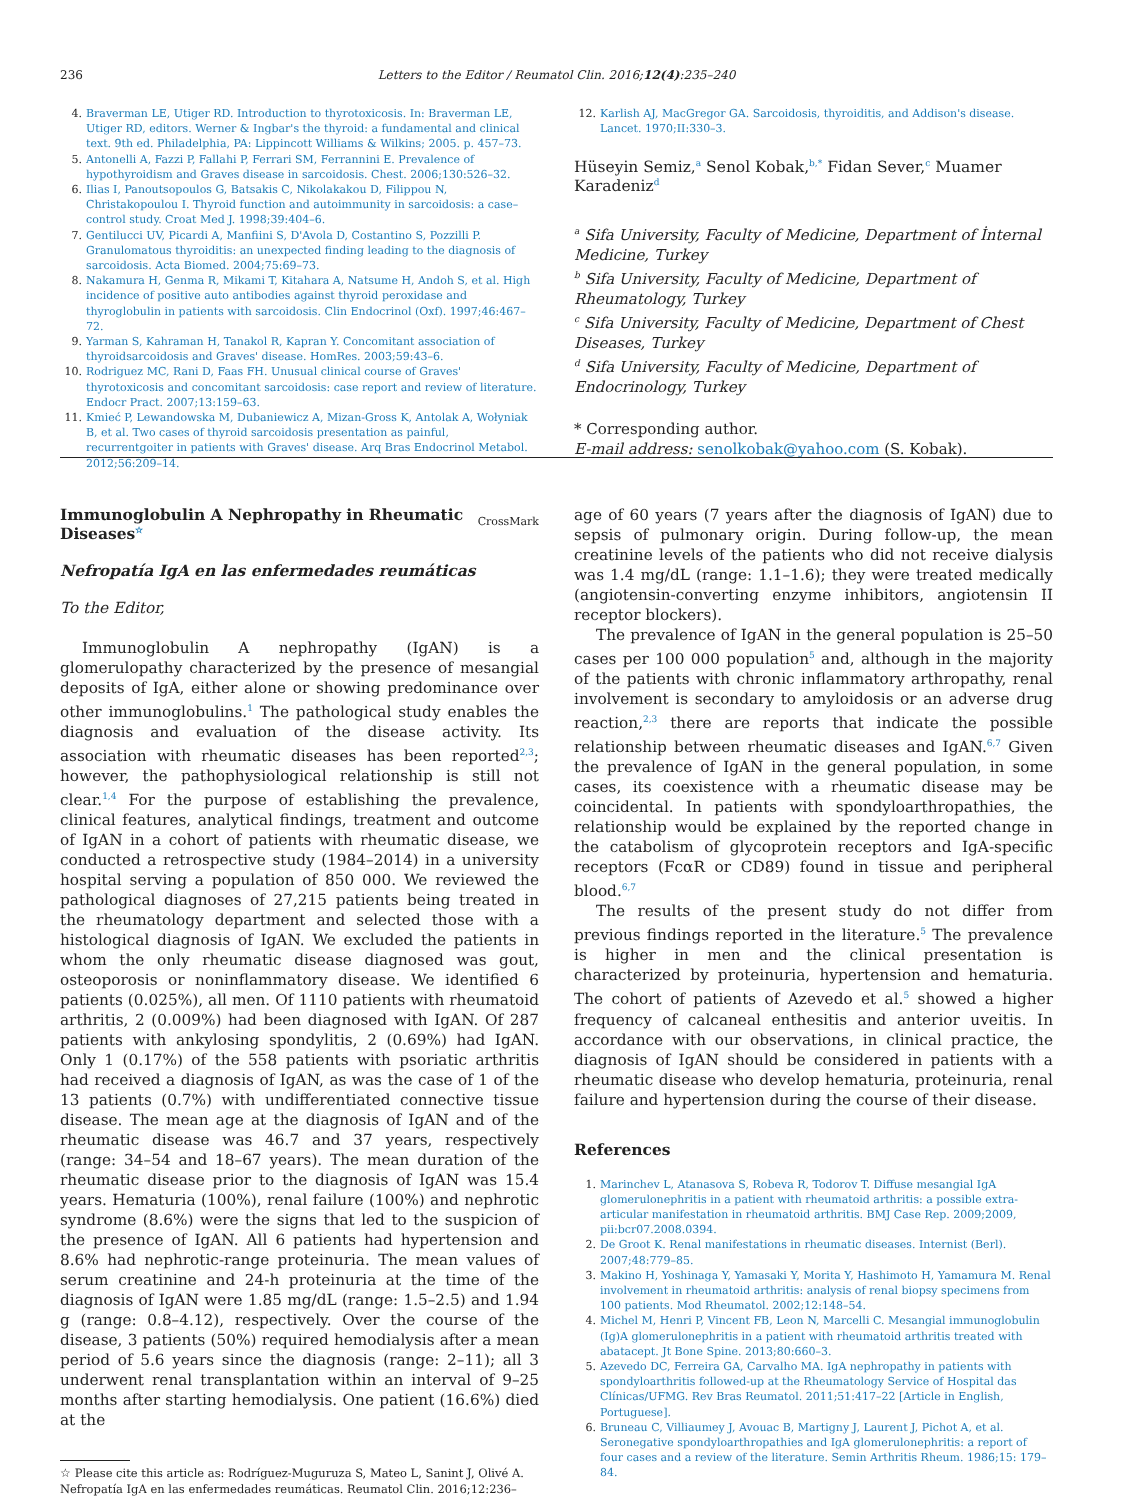236
Letters to the Editor / Reumatol Clin. 2016;12(4):235–240
4. Braverman LE, Utiger RD. Introduction to thyrotoxicosis. In: Braverman LE, Utiger RD, editors. Werner & Ingbar's the thyroid: a fundamental and clinical text. 9th ed. Philadelphia, PA: Lippincott Williams & Wilkins; 2005. p. 457–73.
5. Antonelli A, Fazzi P, Fallahi P, Ferrari SM, Ferrannini E. Prevalence of hypothyroidism and Graves disease in sarcoidosis. Chest. 2006;130:526–32.
6. Ilias I, Panoutsopoulos G, Batsakis C, Nikolakakou D, Filippou N, Christakopoulou I. Thyroid function and autoimmunity in sarcoidosis: a case–control study. Croat Med J. 1998;39:404–6.
7. Gentilucci UV, Picardi A, Manfiini S, D'Avola D, Costantino S, Pozzilli P. Granulomatous thyroiditis: an unexpected finding leading to the diagnosis of sarcoidosis. Acta Biomed. 2004;75:69–73.
8. Nakamura H, Genma R, Mikami T, Kitahara A, Natsume H, Andoh S, et al. High incidence of positive auto antibodies against thyroid peroxidase and thyroglobulin in patients with sarcoidosis. Clin Endocrinol (Oxf). 1997;46:467–72.
9. Yarman S, Kahraman H, Tanakol R, Kapran Y. Concomitant association of thyroidsarcoidosis and Graves' disease. HomRes. 2003;59:43–6.
10. Rodriguez MC, Rani D, Faas FH. Unusual clinical course of Graves' thyrotoxicosis and concomitant sarcoidosis: case report and review of literature. Endocr Pract. 2007;13:159–63.
11. Kmieć P, Lewandowska M, Dubaniewicz A, Mizan-Gross K, Antolak A, Wołyniak B, et al. Two cases of thyroid sarcoidosis presentation as painful, recurrentgoiter in patients with Graves' disease. Arq Bras Endocrinol Metabol. 2012;56:209–14.
12. Karlish AJ, MacGregor GA. Sarcoidosis, thyroiditis, and Addison's disease. Lancet. 1970;II:330–3.
Hüseyin Semiz,<sup>a</sup> Senol Kobak,<sup>b,*</sup> Fidan Sever,<sup>c</sup> Muamer Karadeniz<sup>d</sup>
<sup>a</sup> Sifa University, Faculty of Medicine, Department of İnternal Medicine, Turkey
<sup>b</sup> Sifa University, Faculty of Medicine, Department of Rheumatology, Turkey
<sup>c</sup> Sifa University, Faculty of Medicine, Department of Chest Diseases, Turkey
<sup>d</sup> Sifa University, Faculty of Medicine, Department of Endocrinology, Turkey
* Corresponding author.
E-mail address: senolkobak@yahoo.com (S. Kobak).
Immunoglobulin A Nephropathy in Rheumatic Diseases<sup>☆</sup>
CrossMark
Nefropatía IgA en las enfermedades reumáticas
To the Editor,
Immunoglobulin A nephropathy (IgAN) is a glomerulopathy characterized by the presence of mesangial deposits of IgA, either alone or showing predominance over other immunoglobulins.<sup>1</sup> The pathological study enables the diagnosis and evaluation of the disease activity. Its association with rheumatic diseases has been reported<sup>2,3</sup>; however, the pathophysiological relationship is still not clear.<sup>1,4</sup> For the purpose of establishing the prevalence, clinical features, analytical findings, treatment and outcome of IgAN in a cohort of patients with rheumatic disease, we conducted a retrospective study (1984–2014) in a university hospital serving a population of 850 000. We reviewed the pathological diagnoses of 27,215 patients being treated in the rheumatology department and selected those with a histological diagnosis of IgAN. We excluded the patients in whom the only rheumatic disease diagnosed was gout, osteoporosis or noninflammatory disease. We identified 6 patients (0.025%), all men. Of 1110 patients with rheumatoid arthritis, 2 (0.009%) had been diagnosed with IgAN. Of 287 patients with ankylosing spondylitis, 2 (0.69%) had IgAN. Only 1 (0.17%) of the 558 patients with psoriatic arthritis had received a diagnosis of IgAN, as was the case of 1 of the 13 patients (0.7%) with undifferentiated connective tissue disease. The mean age at the diagnosis of IgAN and of the rheumatic disease was 46.7 and 37 years, respectively (range: 34–54 and 18–67 years). The mean duration of the rheumatic disease prior to the diagnosis of IgAN was 15.4 years. Hematuria (100%), renal failure (100%) and nephrotic syndrome (8.6%) were the signs that led to the suspicion of the presence of IgAN. All 6 patients had hypertension and 8.6% had nephrotic-range proteinuria. The mean values of serum creatinine and 24-h proteinuria at the time of the diagnosis of IgAN were 1.85 mg/dL (range: 1.5–2.5) and 1.94 g (range: 0.8–4.12), respectively. Over the course of the disease, 3 patients (50%) required hemodialysis after a mean period of 5.6 years since the diagnosis (range: 2–11); all 3 underwent renal transplantation within an interval of 9–25 months after starting hemodialysis. One patient (16.6%) died at the
☆ Please cite this article as: Rodríguez-Muguruza S, Mateo L, Sanint J, Olivé A. Nefropatía IgA en las enfermedades reumáticas. Reumatol Clin. 2016;12:236–237.
age of 60 years (7 years after the diagnosis of IgAN) due to sepsis of pulmonary origin. During follow-up, the mean creatinine levels of the patients who did not receive dialysis was 1.4 mg/dL (range: 1.1–1.6); they were treated medically (angiotensin-converting enzyme inhibitors, angiotensin II receptor blockers).
The prevalence of IgAN in the general population is 25–50 cases per 100 000 population<sup>5</sup> and, although in the majority of the patients with chronic inflammatory arthropathy, renal involvement is secondary to amyloidosis or an adverse drug reaction,<sup>2,3</sup> there are reports that indicate the possible relationship between rheumatic diseases and IgAN.<sup>6,7</sup> Given the prevalence of IgAN in the general population, in some cases, its coexistence with a rheumatic disease may be coincidental. In patients with spondyloarthropathies, the relationship would be explained by the reported change in the catabolism of glycoprotein receptors and IgA-specific receptors (FcαR or CD89) found in tissue and peripheral blood.<sup>6,7</sup>
The results of the present study do not differ from previous findings reported in the literature.<sup>5</sup> The prevalence is higher in men and the clinical presentation is characterized by proteinuria, hypertension and hematuria. The cohort of patients of Azevedo et al.<sup>5</sup> showed a higher frequency of calcaneal enthesitis and anterior uveitis. In accordance with our observations, in clinical practice, the diagnosis of IgAN should be considered in patients with a rheumatic disease who develop hematuria, proteinuria, renal failure and hypertension during the course of their disease.
References
1. Marinchev L, Atanasova S, Robeva R, Todorov T. Diffuse mesangial IgA glomerulonephritis in a patient with rheumatoid arthritis: a possible extra-articular manifestation in rheumatoid arthritis. BMJ Case Rep. 2009;2009, pii:bcr07.2008.0394.
2. De Groot K. Renal manifestations in rheumatic diseases. Internist (Berl). 2007;48:779–85.
3. Makino H, Yoshinaga Y, Yamasaki Y, Morita Y, Hashimoto H, Yamamura M. Renal involvement in rheumatoid arthritis: analysis of renal biopsy specimens from 100 patients. Mod Rheumatol. 2002;12:148–54.
4. Michel M, Henri P, Vincent FB, Leon N, Marcelli C. Mesangial immunoglobulin (Ig)A glomerulonephritis in a patient with rheumatoid arthritis treated with abatacept. Jt Bone Spine. 2013;80:660–3.
5. Azevedo DC, Ferreira GA, Carvalho MA. IgA nephropathy in patients with spondyloarthritis followed-up at the Rheumatology Service of Hospital das Clínicas/UFMG. Rev Bras Reumatol. 2011;51:417–22 [Article in English, Portuguese].
6. Bruneau C, Villiaumey J, Avouac B, Martigny J, Laurent J, Pichot A, et al. Seronegative spondyloarthropathies and IgA glomerulonephritis: a report of four cases and a review of the literature. Semin Arthritis Rheum. 1986;15: 179–84.